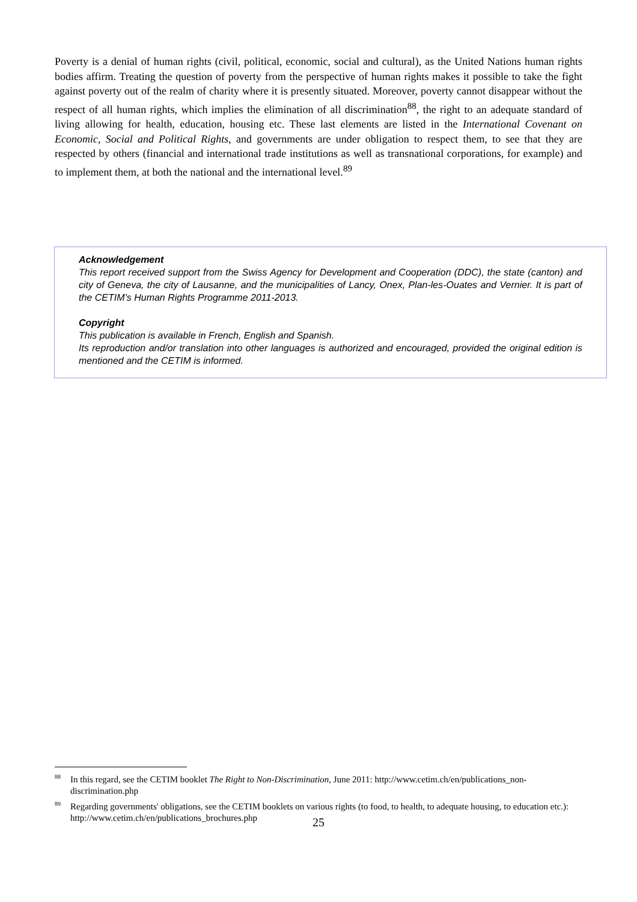Poverty is a denial of human rights (civil, political, economic, social and cultural), as the United Nations human rights bodies affirm. Treating the question of poverty from the perspective of human rights makes it possible to take the fight against poverty out of the realm of charity where it is presently situated. Moreover, poverty cannot disappear without the respect of all human rights, which implies the elimination of all discrimination<sup>88</sup>, the right to an adequate standard of living allowing for health, education, housing etc. These last elements are listed in the International Covenant on Economic, Social and Political Rights, and governments are under obligation to respect them, to see that they are respected by others (financial and international trade institutions as well as transnational corporations, for example) and to implement them, at both the national and the international level.<sup>89</sup>
Acknowledgement
This report received support from the Swiss Agency for Development and Cooperation (DDC), the state (canton) and city of Geneva, the city of Lausanne, and the municipalities of Lancy, Onex, Plan-les-Ouates and Vernier. It is part of the CETIM’s Human Rights Programme 2011-2013.
Copyright
This publication is available in French, English and Spanish.
Its reproduction and/or translation into other languages is authorized and encouraged, provided the original edition is mentioned and the CETIM is informed.
<sup>88</sup>In this regard, see the CETIM booklet The Right to Non-Discrimination, June 2011: http://www.cetim.ch/en/publications_non-discrimination.php
<sup>89</sup> Regarding governments' obligations, see the CETIM booklets on various rights (to food, to health, to adequate housing, to education etc.): http://www.cetim.ch/en/publications_brochures.php
25